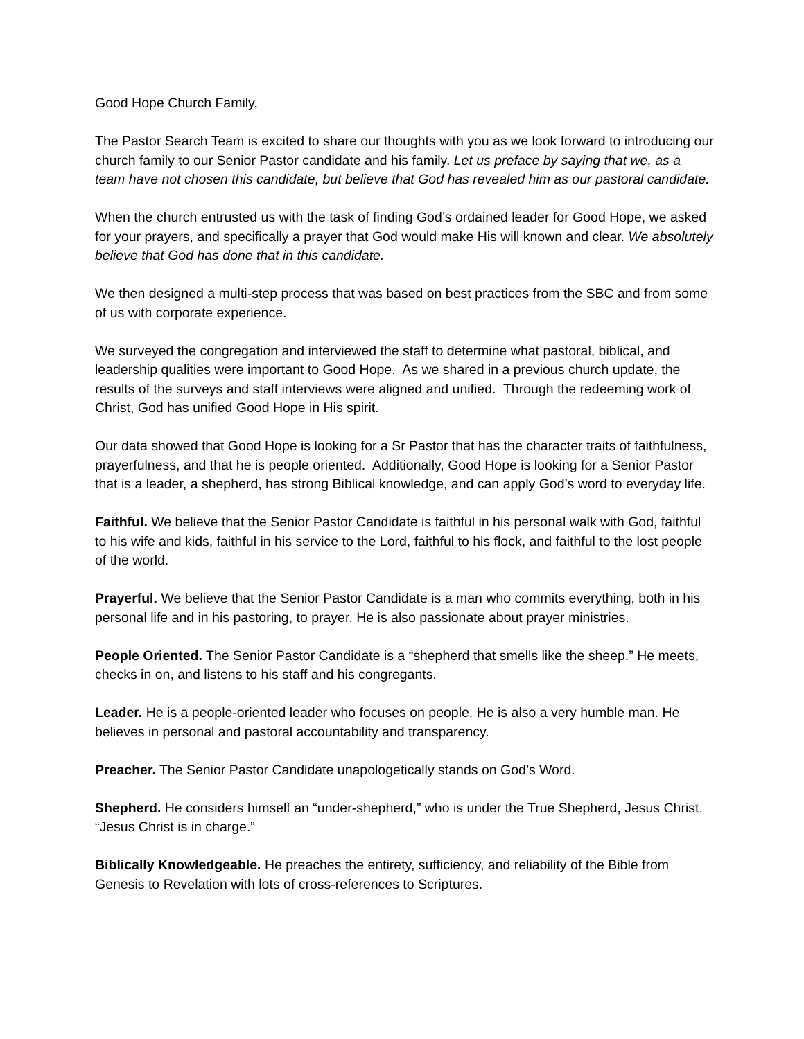Good Hope Church Family,
The Pastor Search Team is excited to share our thoughts with you as we look forward to introducing our church family to our Senior Pastor candidate and his family. Let us preface by saying that we, as a team have not chosen this candidate, but believe that God has revealed him as our pastoral candidate.
When the church entrusted us with the task of finding God’s ordained leader for Good Hope, we asked for your prayers, and specifically a prayer that God would make His will known and clear. We absolutely believe that God has done that in this candidate.
We then designed a multi-step process that was based on best practices from the SBC and from some of us with corporate experience.
We surveyed the congregation and interviewed the staff to determine what pastoral, biblical, and leadership qualities were important to Good Hope. As we shared in a previous church update, the results of the surveys and staff interviews were aligned and unified. Through the redeeming work of Christ, God has unified Good Hope in His spirit.
Our data showed that Good Hope is looking for a Sr Pastor that has the character traits of faithfulness, prayerfulness, and that he is people oriented. Additionally, Good Hope is looking for a Senior Pastor that is a leader, a shepherd, has strong Biblical knowledge, and can apply God’s word to everyday life.
Faithful. We believe that the Senior Pastor Candidate is faithful in his personal walk with God, faithful to his wife and kids, faithful in his service to the Lord, faithful to his flock, and faithful to the lost people of the world.
Prayerful. We believe that the Senior Pastor Candidate is a man who commits everything, both in his personal life and in his pastoring, to prayer. He is also passionate about prayer ministries.
People Oriented. The Senior Pastor Candidate is a “shepherd that smells like the sheep.” He meets, checks in on, and listens to his staff and his congregants.
Leader. He is a people-oriented leader who focuses on people. He is also a very humble man. He believes in personal and pastoral accountability and transparency.
Preacher. The Senior Pastor Candidate unapologetically stands on God’s Word.
Shepherd. He considers himself an “under-shepherd,” who is under the True Shepherd, Jesus Christ. “Jesus Christ is in charge.”
Biblically Knowledgeable. He preaches the entirety, sufficiency, and reliability of the Bible from Genesis to Revelation with lots of cross-references to Scriptures.